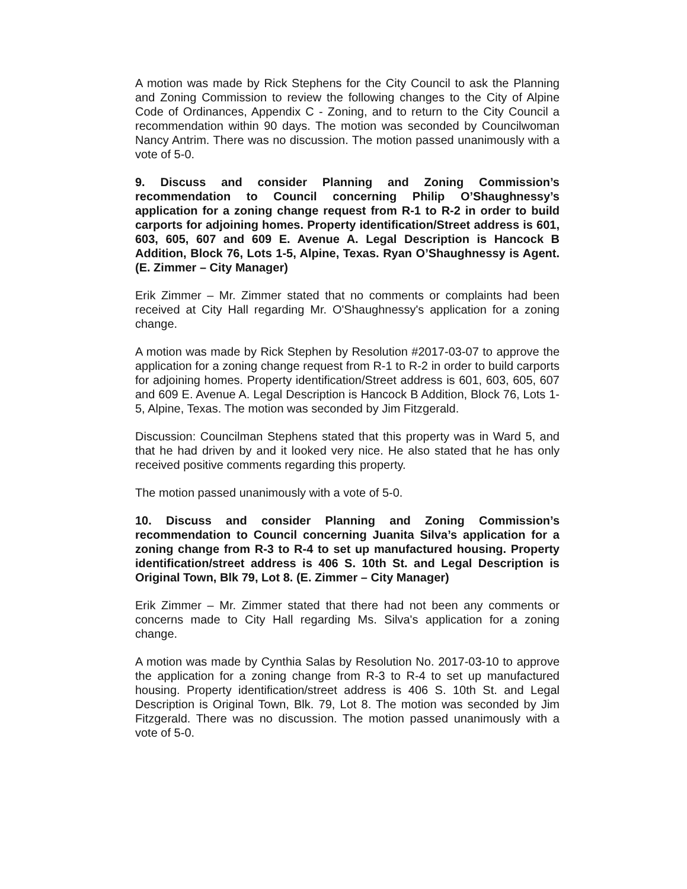A motion was made by Rick Stephens for the City Council to ask the Planning and Zoning Commission to review the following changes to the City of Alpine Code of Ordinances, Appendix C - Zoning, and to return to the City Council a recommendation within 90 days. The motion was seconded by Councilwoman Nancy Antrim. There was no discussion. The motion passed unanimously with a vote of 5-0.
9. Discuss and consider Planning and Zoning Commission’s recommendation to Council concerning Philip O’Shaughnessy’s application for a zoning change request from R-1 to R-2 in order to build carports for adjoining homes. Property identification/Street address is 601, 603, 605, 607 and 609 E. Avenue A. Legal Description is Hancock B Addition, Block 76, Lots 1-5, Alpine, Texas. Ryan O’Shaughnessy is Agent. (E. Zimmer – City Manager)
Erik Zimmer – Mr. Zimmer stated that no comments or complaints had been received at City Hall regarding Mr. O'Shaughnessy's application for a zoning change.
A motion was made by Rick Stephen by Resolution #2017-03-07 to approve the application for a zoning change request from R-1 to R-2 in order to build carports for adjoining homes. Property identification/Street address is 601, 603, 605, 607 and 609 E. Avenue A. Legal Description is Hancock B Addition, Block 76, Lots 1-5, Alpine, Texas. The motion was seconded by Jim Fitzgerald.
Discussion: Councilman Stephens stated that this property was in Ward 5, and that he had driven by and it looked very nice. He also stated that he has only received positive comments regarding this property.
The motion passed unanimously with a vote of 5-0.
10. Discuss and consider Planning and Zoning Commission’s recommendation to Council concerning Juanita Silva’s application for a zoning change from R-3 to R-4 to set up manufactured housing. Property identification/street address is 406 S. 10th St. and Legal Description is Original Town, Blk 79, Lot 8. (E. Zimmer – City Manager)
Erik Zimmer – Mr. Zimmer stated that there had not been any comments or concerns made to City Hall regarding Ms. Silva's application for a zoning change.
A motion was made by Cynthia Salas by Resolution No. 2017-03-10 to approve the application for a zoning change from R-3 to R-4 to set up manufactured housing. Property identification/street address is 406 S. 10th St. and Legal Description is Original Town, Blk. 79, Lot 8. The motion was seconded by Jim Fitzgerald. There was no discussion. The motion passed unanimously with a vote of 5-0.